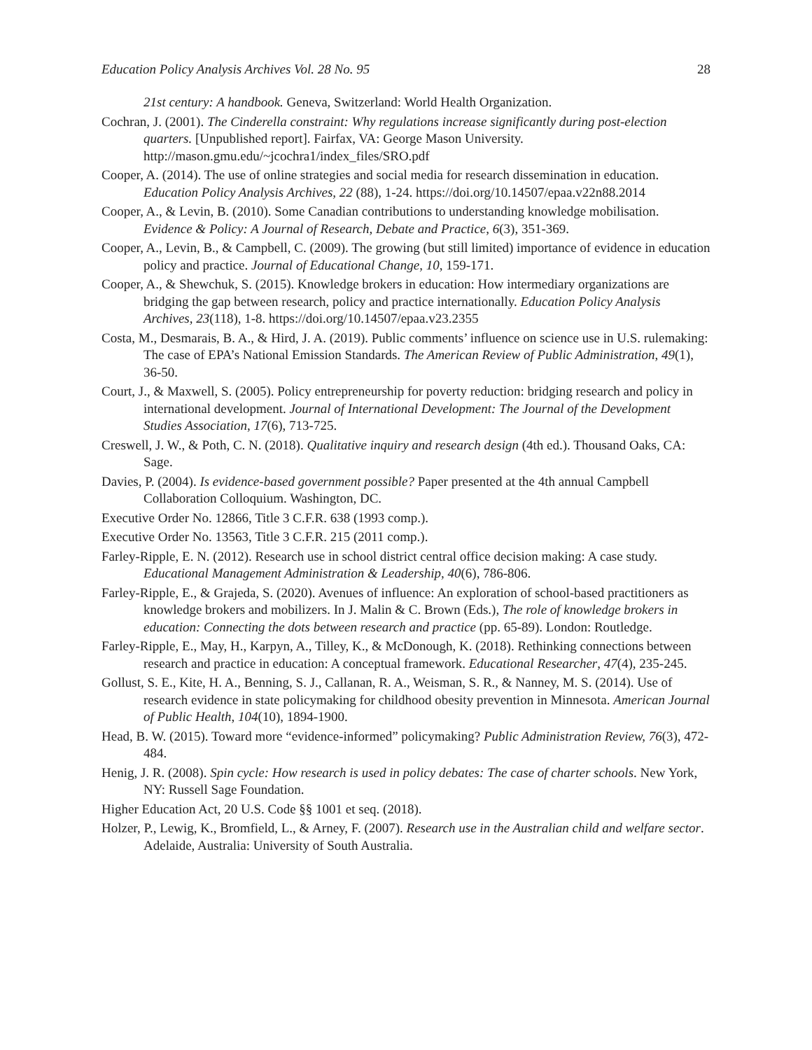Education Policy Analysis Archives Vol. 28 No. 95 28
21st century: A handbook. Geneva, Switzerland: World Health Organization.
Cochran, J. (2001). The Cinderella constraint: Why regulations increase significantly during post-election quarters. [Unpublished report]. Fairfax, VA: George Mason University. http://mason.gmu.edu/~jcochra1/index_files/SRO.pdf
Cooper, A. (2014). The use of online strategies and social media for research dissemination in education. Education Policy Analysis Archives, 22 (88), 1-24. https://doi.org/10.14507/epaa.v22n88.2014
Cooper, A., & Levin, B. (2010). Some Canadian contributions to understanding knowledge mobilisation. Evidence & Policy: A Journal of Research, Debate and Practice, 6(3), 351-369.
Cooper, A., Levin, B., & Campbell, C. (2009). The growing (but still limited) importance of evidence in education policy and practice. Journal of Educational Change, 10, 159-171.
Cooper, A., & Shewchuk, S. (2015). Knowledge brokers in education: How intermediary organizations are bridging the gap between research, policy and practice internationally. Education Policy Analysis Archives, 23(118), 1-8. https://doi.org/10.14507/epaa.v23.2355
Costa, M., Desmarais, B. A., & Hird, J. A. (2019). Public comments’ influence on science use in U.S. rulemaking: The case of EPA’s National Emission Standards. The American Review of Public Administration, 49(1), 36-50.
Court, J., & Maxwell, S. (2005). Policy entrepreneurship for poverty reduction: bridging research and policy in international development. Journal of International Development: The Journal of the Development Studies Association, 17(6), 713-725.
Creswell, J. W., & Poth, C. N. (2018). Qualitative inquiry and research design (4th ed.). Thousand Oaks, CA: Sage.
Davies, P. (2004). Is evidence-based government possible? Paper presented at the 4th annual Campbell Collaboration Colloquium. Washington, DC.
Executive Order No. 12866, Title 3 C.F.R. 638 (1993 comp.).
Executive Order No. 13563, Title 3 C.F.R. 215 (2011 comp.).
Farley-Ripple, E. N. (2012). Research use in school district central office decision making: A case study. Educational Management Administration & Leadership, 40(6), 786-806.
Farley-Ripple, E., & Grajeda, S. (2020). Avenues of influence: An exploration of school-based practitioners as knowledge brokers and mobilizers. In J. Malin & C. Brown (Eds.), The role of knowledge brokers in education: Connecting the dots between research and practice (pp. 65-89). London: Routledge.
Farley-Ripple, E., May, H., Karpyn, A., Tilley, K., & McDonough, K. (2018). Rethinking connections between research and practice in education: A conceptual framework. Educational Researcher, 47(4), 235-245.
Gollust, S. E., Kite, H. A., Benning, S. J., Callanan, R. A., Weisman, S. R., & Nanney, M. S. (2014). Use of research evidence in state policymaking for childhood obesity prevention in Minnesota. American Journal of Public Health, 104(10), 1894-1900.
Head, B. W. (2015). Toward more “evidence-informed” policymaking? Public Administration Review, 76(3), 472-484.
Henig, J. R. (2008). Spin cycle: How research is used in policy debates: The case of charter schools. New York, NY: Russell Sage Foundation.
Higher Education Act, 20 U.S. Code §§ 1001 et seq. (2018).
Holzer, P., Lewig, K., Bromfield, L., & Arney, F. (2007). Research use in the Australian child and welfare sector. Adelaide, Australia: University of South Australia.